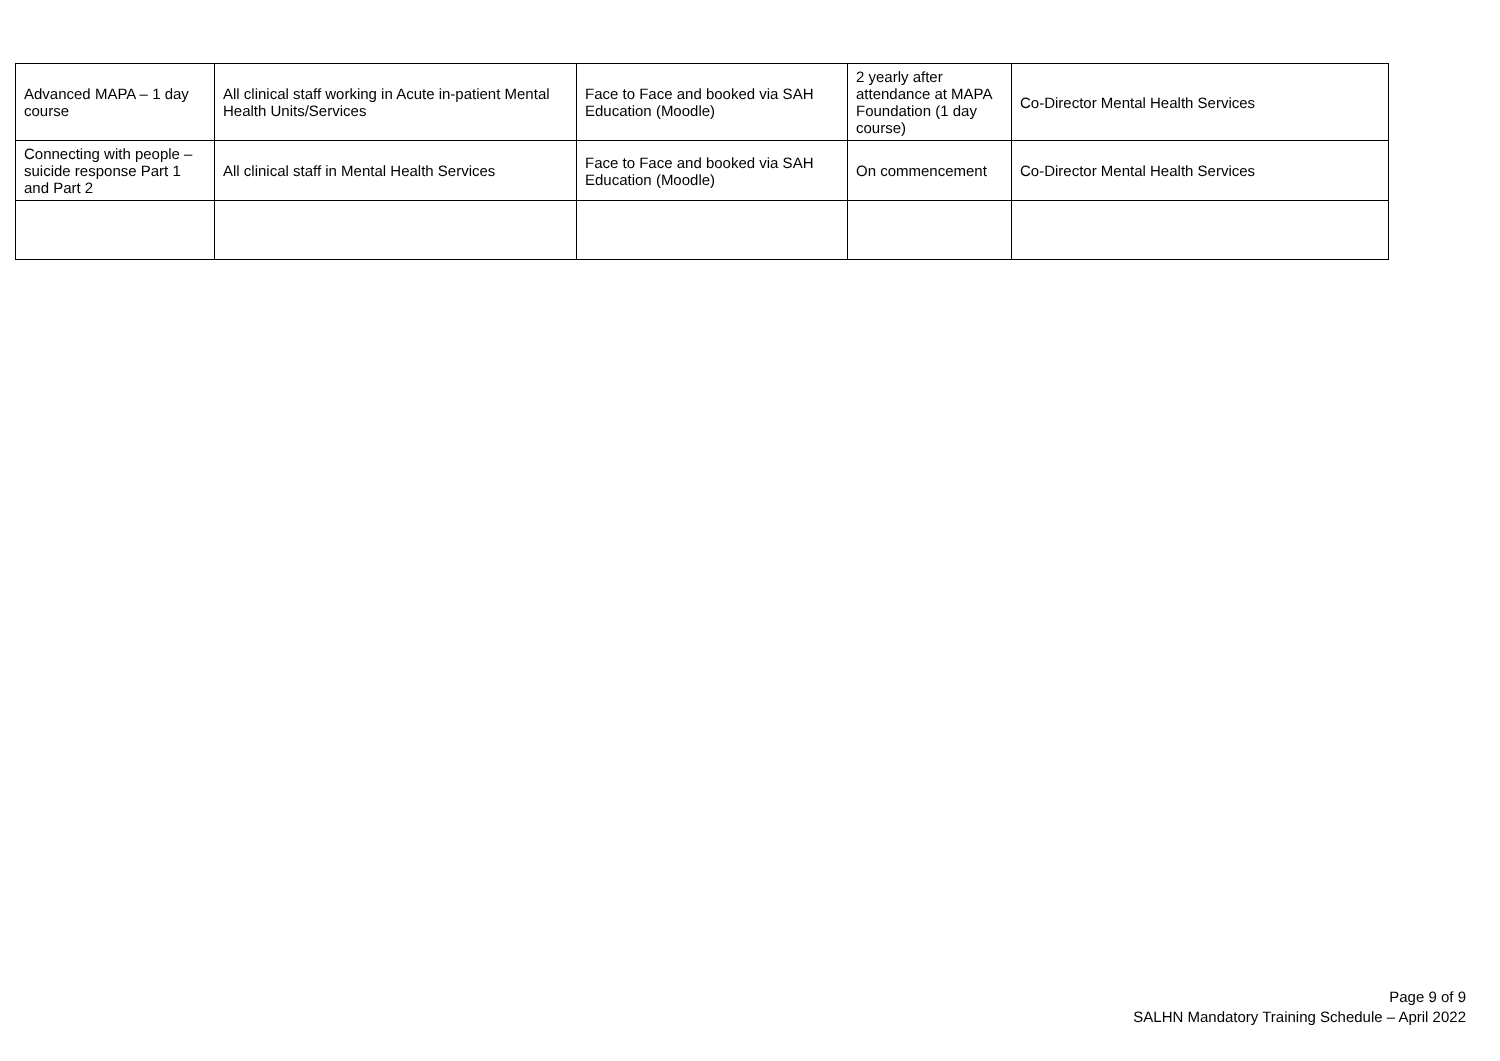| Advanced MAPA – 1 day course | All clinical staff working in Acute in-patient Mental Health Units/Services | Face to Face and booked via SAH Education (Moodle) | 2 yearly after attendance at MAPA Foundation (1 day course) | Co-Director Mental Health Services |
| Connecting with people –suicide response Part 1 and Part 2 | All clinical staff in Mental Health Services | Face to Face and booked via SAH Education (Moodle) | On commencement | Co-Director Mental Health Services |
Page 9 of 9
SALHN Mandatory Training Schedule – April 2022